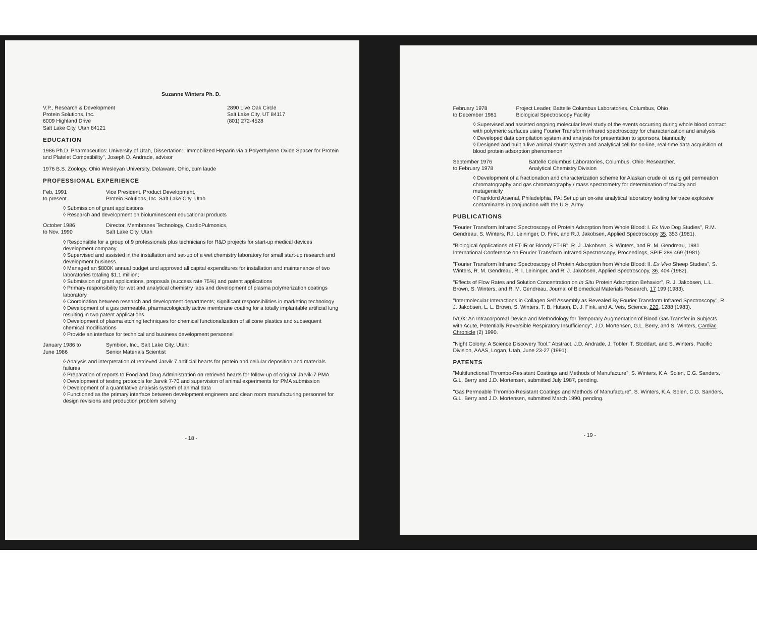Suzanne Winters Ph. D.
V.P., Research & Development
Protein Solutions, Inc.
6009 Highland Drive
Salt Lake City, Utah 84121
2890 Live Oak Circle
Salt Lake City, UT 84117
(801) 272-4528
EDUCATION
1986 Ph.D. Pharmaceutics: University of Utah, Dissertation: "Immobilized Heparin via a Polyethylene Oxide Spacer for Protein and Platelet Compatibility", Joseph D. Andrade, advisor
1976 B.S. Zoology, Ohio Wesleyan University, Delaware, Ohio, cum laude
PROFESSIONAL EXPERIENCE
Feb, 1991
to present
Vice President, Product Development,
Protein Solutions, Inc. Salt Lake City, Utah
◊ Submission of grant applications
◊ Research and development on bioluminescent educational products
October 1986
to Nov. 1990
Director, Membranes Technology, CardioPulmonics,
Salt Lake City, Utah
◊ Responsible for a group of 9 professionals plus technicians for R&D projects for start-up medical devices development company
◊ Supervised and assisted in the installation and set-up of a wet chemistry laboratory for small start-up research and development business
◊ Managed an $800K annual budget and approved all capital expenditures for installation and maintenance of two laboratories totaling $1.1 million;
◊ Submission of grant applications, proposals (success rate 75%) and patent applications
◊ Primary responsibility for wet and analytical chemistry labs and development of plasma polymerization coatings laboratory
◊ Coordination between research and development departments; significant responsibilities in marketing technology
◊ Development of a gas permeable, pharmacologically active membrane coating for a totally implantable artificial lung resulting in two patent applications
◊ Development of plasma etching techniques for chemical functionalization of silicone plastics and subsequent chemical modifications
◊ Provide an interface for technical and business development personnel
January 1986 to
June 1986
Symbion, Inc., Salt Lake City, Utah:
Senior Materials Scientist
◊ Analysis and interpretation of retrieved Jarvik 7 artificial hearts for protein and cellular deposition and materials failures
◊ Preparation of reports to Food and Drug Administration on retrieved hearts for follow-up of original Jarvik-7 PMA
◊ Development of testing protocols for Jarvik 7-70 and supervision of animal experiments for PMA submission
◊ Development of a quantitative analysis system of animal data
◊ Functioned as the primary interface between development engineers and clean room manufacturing personnel for design revisions and production problem solving
- 18 -
February 1978
to December 1981
Project Leader, Battelle Columbus Laboratories, Columbus, Ohio
Biological Spectroscopy Facility
◊ Supervised and assisted ongoing molecular level study of the events occurring during whole blood contact with polymeric surfaces using Fourier Transform infrared spectroscopy for characterization and analysis
◊ Developed data compilation system and analysis for presentation to sponsors, biannually
◊ Designed and built a live animal shumt system and analytical cell for on-line, real-time data acquisition of blood protein adsorption phenomenon
September 1976
to February 1978
Battelle Columbus Laboratories, Columbus, Ohio: Researcher,
Analytical Chemistry Division
◊ Development of a fractionation and characterization scheme for Alaskan crude oil using gel permeation chromatography and gas chromatography / mass spectrometry for determination of toxicity and mutagenicity
◊ Frankford Arsenal, Philadelphia, PA; Set up an on-site analytical laboratory testing for trace explosive contaminants in conjunction with the U.S. Army
PUBLICATIONS
"Fourier Transform Infrared Spectroscopy of Protein Adsorption from Whole Blood: I. Ex Vivo Dog Studies", R.M. Gendreau, S. Winters, R.I. Leininger, D. Fink, and R.J. Jakobsen, Applied Spectroscopy 35, 353 (1981).
"Biological Applications of FT-IR or Bloody FT-IR", R. J. Jakobsen, S. Winters, and R. M. Gendreau, 1981 International Conference on Fourier Transform Infrared Spectroscopy, Proceedings, SPIE 289 469 (1981).
"Fourier Transform Infrared Spectroscopy of Protein Adsorption from Whole Blood: II. Ex Vivo Sheep Studies", S. Winters, R. M. Gendreau, R. I. Leininger, and R. J. Jakobsen, Applied Spectroscopy, 36, 404 (1982).
"Effects of Flow Rates and Solution Concentration on In Situ Protein Adsorption Behavior", R. J. Jakobsen, L.L. Brown, S. Winters, and R. M. Gendreau, Journal of Biomedical Materials Research, 17 199 (1983).
"Intermolecular Interactions in Collagen Self Assembly as Revealed By Fourier Transform Infrared Spectroscopy", R. J. Jakobsen, L. L. Brown, S. Winters, T. B. Hutson, D. J. Fink, and A. Veis, Science, 220, 1288 (1983).
IVOX: An Intracorporeal Device and Methodology for Temporary Augmentation of Blood Gas Transfer in Subjects with Acute, Potentially Reversible Respiratory Insufficiency", J.D. Mortensen, G.L. Berry, and S. Winters, Cardiac Chronicle (2) 1990.
"Night Colony: A Science Discovery Tool," Abstract, J.D. Andrade, J. Tobler, T. Stoddart, and S. Winters, Pacific Division, AAAS, Logan, Utah, June 23-27 (1991).
PATENTS
"Multifunctional Thrombo-Resistant Coatings and Methods of Manufacture", S. Winters, K.A. Solen, C.G. Sanders, G.L. Berry and J.D. Mortensen, submitted July 1987, pending.
"Gas Permeable Thrombo-Resistant Coatings and Methods of Manufacture", S. Winters, K.A. Solen, C.G. Sanders, G.L. Berry and J.D. Mortensen, submitted March 1990, pending.
- 19 -